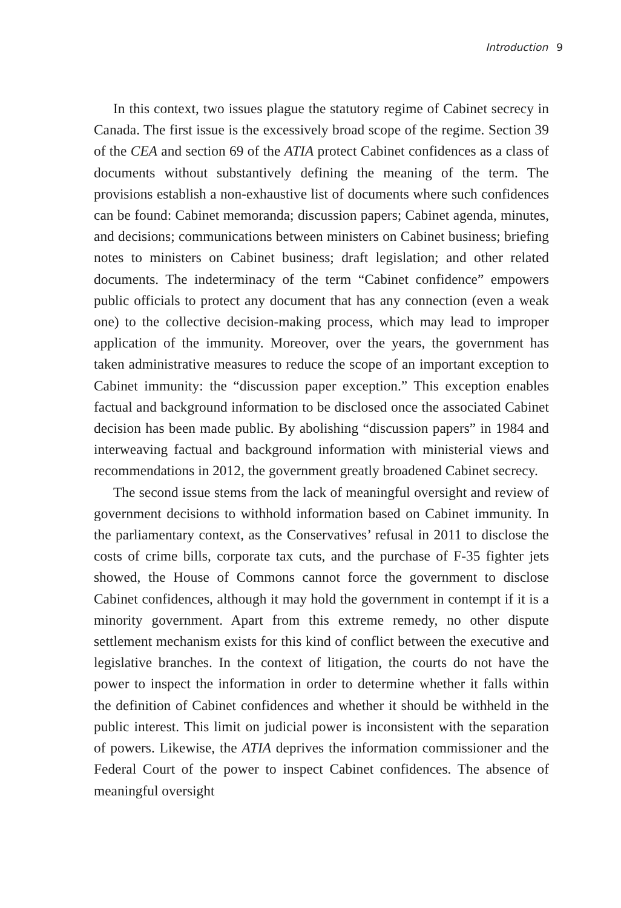Introduction 9
In this context, two issues plague the statutory regime of Cabinet secrecy in Canada. The first issue is the excessively broad scope of the regime. Section 39 of the CEA and section 69 of the ATIA protect Cabinet confidences as a class of documents without substantively defining the meaning of the term. The provisions establish a non-exhaustive list of documents where such confidences can be found: Cabinet memoranda; discussion papers; Cabinet agenda, minutes, and decisions; communications between ministers on Cabinet business; briefing notes to ministers on Cabinet business; draft legislation; and other related documents. The indeterminacy of the term “Cabinet confidence” empowers public officials to protect any document that has any connection (even a weak one) to the collective decision-making process, which may lead to improper application of the immunity. Moreover, over the years, the government has taken administrative measures to reduce the scope of an important exception to Cabinet immunity: the “discussion paper exception.” This exception enables factual and background information to be disclosed once the associated Cabinet decision has been made public. By abolishing “discussion papers” in 1984 and interweaving factual and background information with ministerial views and recommendations in 2012, the government greatly broadened Cabinet secrecy.
The second issue stems from the lack of meaningful oversight and review of government decisions to withhold information based on Cabinet immunity. In the parliamentary context, as the Conservatives’ refusal in 2011 to disclose the costs of crime bills, corporate tax cuts, and the purchase of F-35 fighter jets showed, the House of Commons cannot force the government to disclose Cabinet confidences, although it may hold the government in contempt if it is a minority government. Apart from this extreme remedy, no other dispute settlement mechanism exists for this kind of conflict between the executive and legislative branches. In the context of litigation, the courts do not have the power to inspect the information in order to determine whether it falls within the definition of Cabinet confidences and whether it should be withheld in the public interest. This limit on judicial power is inconsistent with the separation of powers. Likewise, the ATIA deprives the information commissioner and the Federal Court of the power to inspect Cabinet confidences. The absence of meaningful oversight